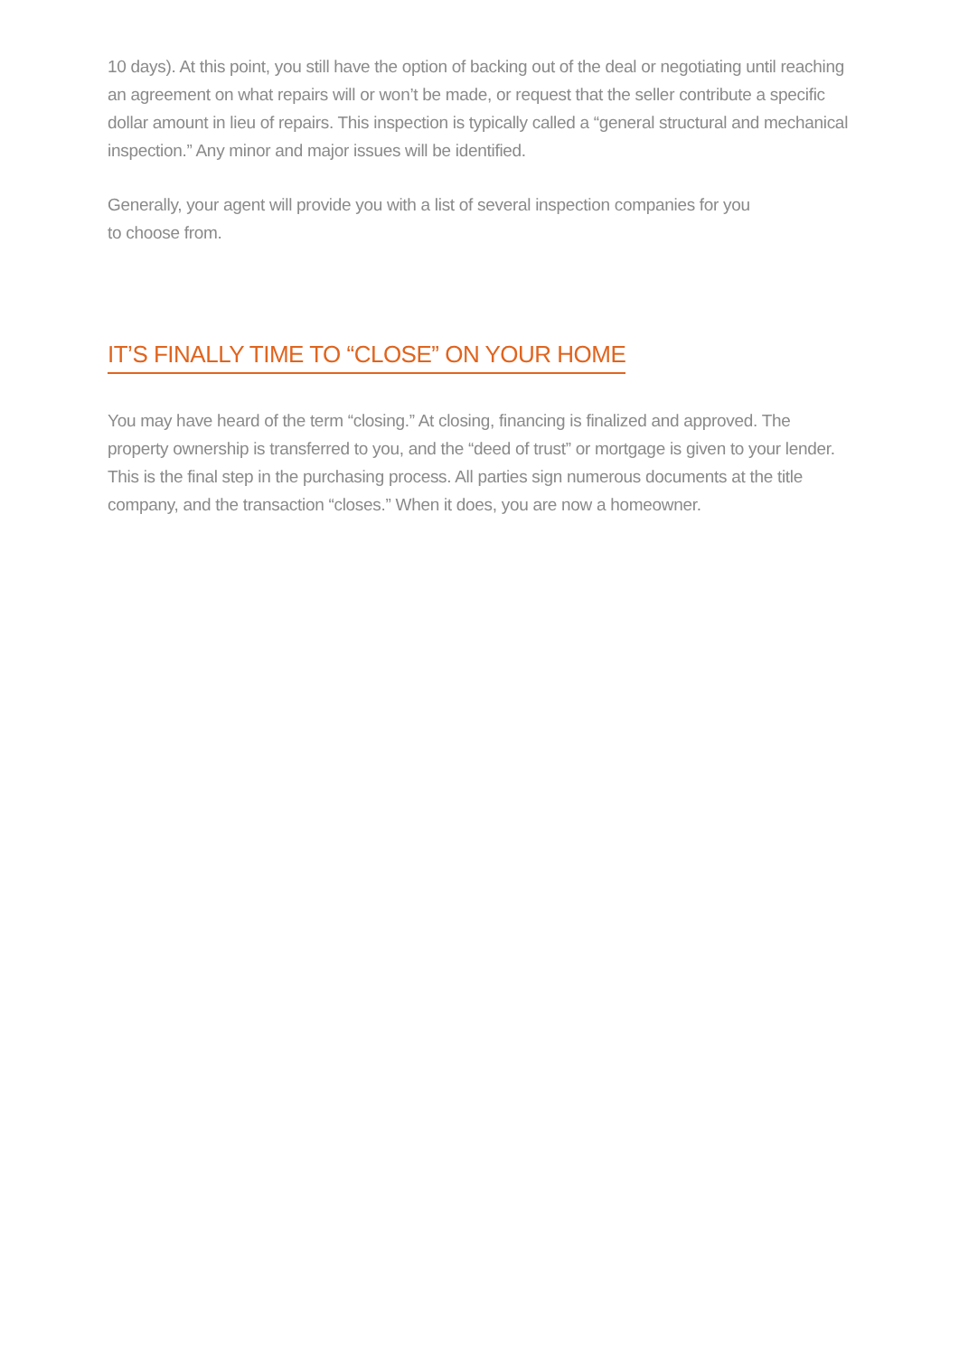10 days). At this point, you still have the option of backing out of the deal or negotiating until reaching an agreement on what repairs will or won’t be made, or request that the seller contribute a specific dollar amount in lieu of repairs. This inspection is typically called a “general structural and mechanical inspection.” Any minor and major issues will be identified.
Generally, your agent will provide you with a list of several inspection companies for you
to choose from.
IT’S FINALLY TIME TO “CLOSE” ON YOUR HOME
You may have heard of the term “closing.” At closing, financing is finalized and approved. The property ownership is transferred to you, and the “deed of trust” or mortgage is given to your lender. This is the final step in the purchasing process. All parties sign numerous documents at the title company, and the transaction “closes.” When it does, you are now a homeowner.